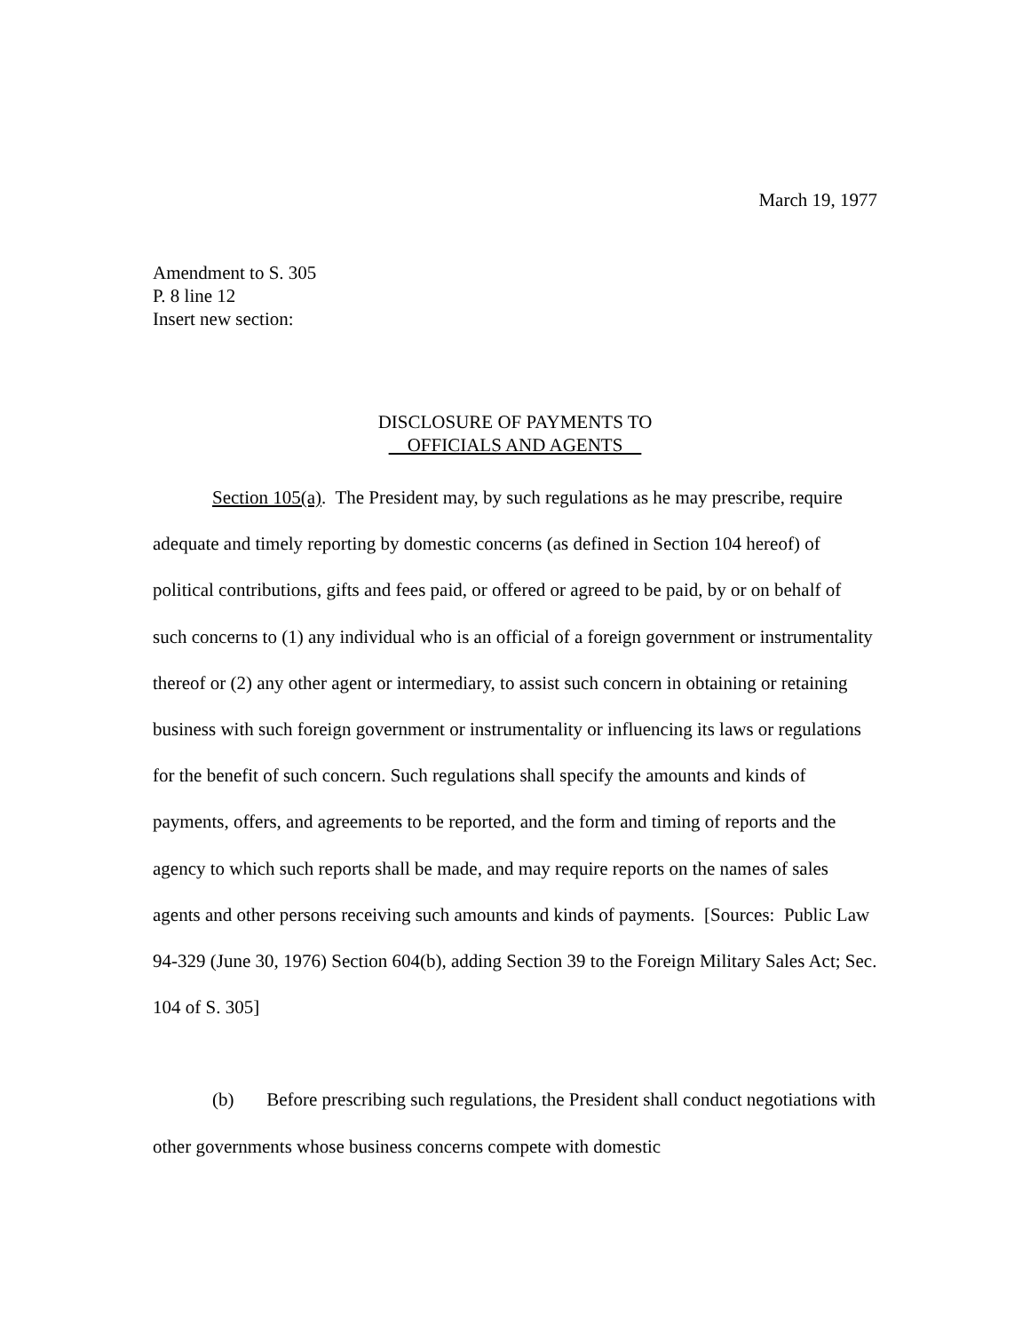March 19, 1977
Amendment to S. 305
P. 8 line 12
Insert new section:
DISCLOSURE OF PAYMENTS TO
OFFICIALS AND AGENTS
Section 105(a). The President may, by such regulations as he may prescribe, require adequate and timely reporting by domestic concerns (as defined in Section 104 hereof) of political contributions, gifts and fees paid, or offered or agreed to be paid, by or on behalf of such concerns to (1) any individual who is an official of a foreign government or instrumentality thereof or (2) any other agent or intermediary, to assist such concern in obtaining or retaining business with such foreign government or instrumentality or influencing its laws or regulations for the benefit of such concern. Such regulations shall specify the amounts and kinds of payments, offers, and agreements to be reported, and the form and timing of reports and the agency to which such reports shall be made, and may require reports on the names of sales agents and other persons receiving such amounts and kinds of payments. [Sources: Public Law 94-329 (June 30, 1976) Section 604(b), adding Section 39 to the Foreign Military Sales Act; Sec. 104 of S. 305]
(b) Before prescribing such regulations, the President shall conduct negotiations with other governments whose business concerns compete with domestic